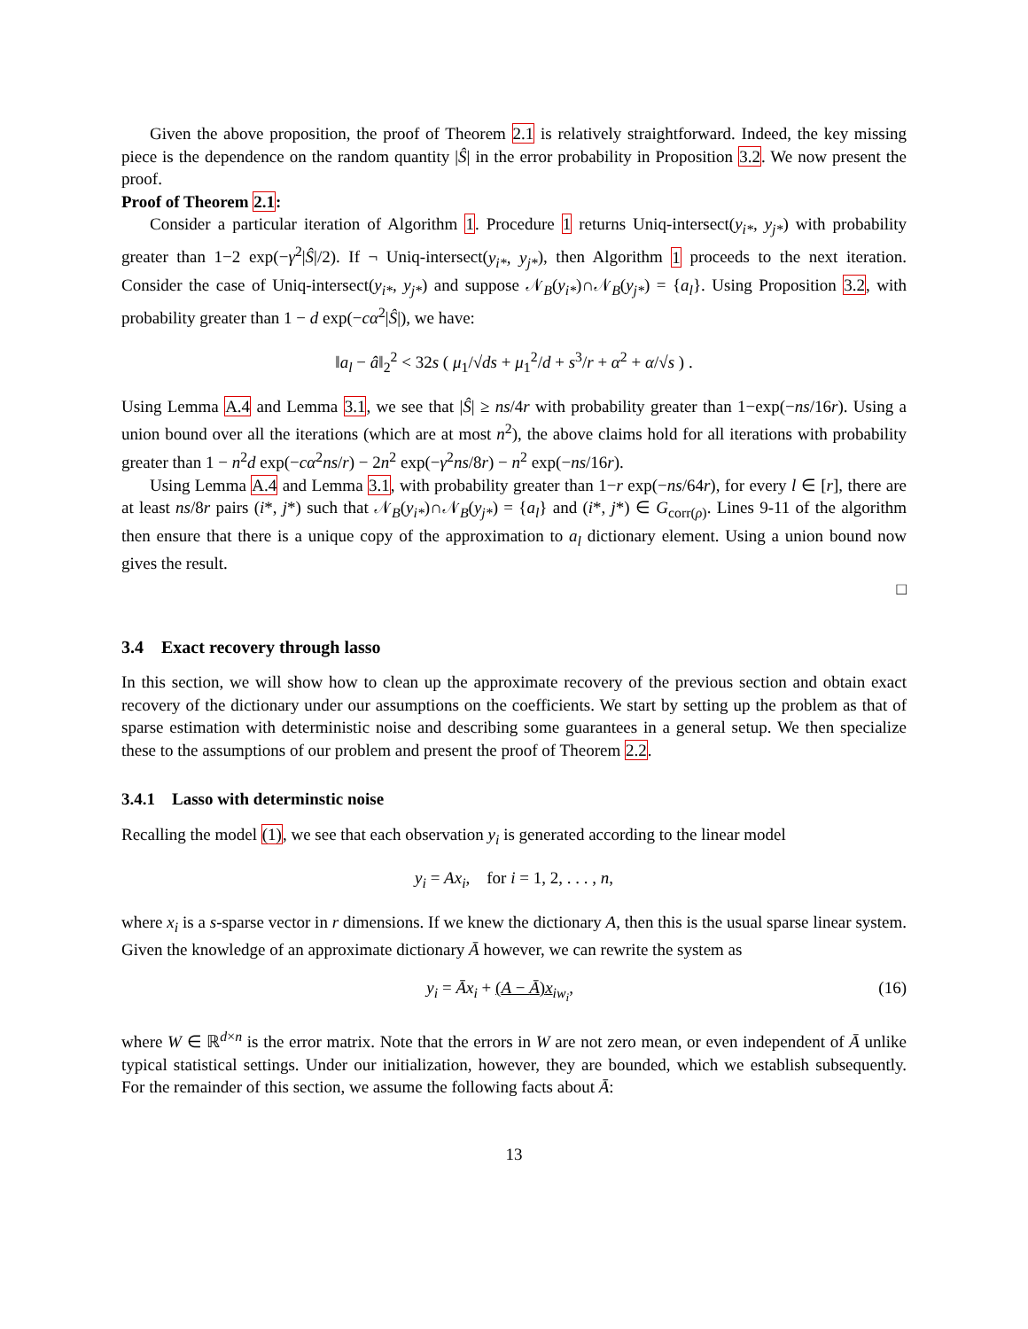Given the above proposition, the proof of Theorem 2.1 is relatively straightforward. Indeed, the key missing piece is the dependence on the random quantity |Ŝ| in the error probability in Proposition 3.2. We now present the proof.
Proof of Theorem 2.1:
Consider a particular iteration of Algorithm 1. Procedure 1 returns Uniq-intersect(y<sub>i*</sub>, y<sub>j*</sub>) with probability greater than 1−2 exp(−γ<sup>2</sup>|Ŝ|/2). If ¬ Uniq-intersect(y<sub>i*</sub>, y<sub>j*</sub>), then Algorithm 1 proceeds to the next iteration. Consider the case of Uniq-intersect(y<sub>i*</sub>, y<sub>j*</sub>) and suppose 𝒩<sub>B</sub>(y<sub>i*</sub>)∩𝒩<sub>B</sub>(y<sub>j*</sub>) = {a<sub>l</sub>}. Using Proposition 3.2, with probability greater than 1 − d exp(−cα<sup>2</sup>|Ŝ|), we have:
‖a<sub>l</sub> − â‖<sub>2</sub><sup>2</sup> < 32s ( μ<sub>1</sub>/√ds + μ<sub>1</sub><sup>2</sup>/d + s<sup>3</sup>/r + α<sup>2</sup> + α/√s ) .
Using Lemma A.4 and Lemma 3.1, we see that |Ŝ| ≥ ns/4r with probability greater than 1−exp(−ns/16r). Using a union bound over all the iterations (which are at most n<sup>2</sup>), the above claims hold for all iterations with probability greater than 1 − n<sup>2</sup>d exp(−cα<sup>2</sup>ns/r) − 2n<sup>2</sup> exp(−γ<sup>2</sup>ns/8r) − n<sup>2</sup> exp(−ns/16r).
Using Lemma A.4 and Lemma 3.1, with probability greater than 1−r exp(−ns/64r), for every l ∈ [r], there are at least ns/8r pairs (i*, j*) such that 𝒩<sub>B</sub>(y<sub>i*</sub>)∩𝒩<sub>B</sub>(y<sub>j*</sub>) = {a<sub>l</sub>} and (i*, j*) ∈ G<sub>corr(ρ)</sub>. Lines 9-11 of the algorithm then ensure that there is a unique copy of the approximation to a<sub>l</sub> dictionary element. Using a union bound now gives the result.
□
3.4 Exact recovery through lasso
In this section, we will show how to clean up the approximate recovery of the previous section and obtain exact recovery of the dictionary under our assumptions on the coefficients. We start by setting up the problem as that of sparse estimation with deterministic noise and describing some guarantees in a general setup. We then specialize these to the assumptions of our problem and present the proof of Theorem 2.2.
3.4.1 Lasso with determinstic noise
Recalling the model (1), we see that each observation y<sub>i</sub> is generated according to the linear model
y<sub>i</sub> = Ax<sub>i</sub>, for i = 1, 2, . . . , n,
where x<sub>i</sub> is a s-sparse vector in r dimensions. If we knew the dictionary A, then this is the usual sparse linear system. Given the knowledge of an approximate dictionary Ā however, we can rewrite the system as
y<sub>i</sub> = Āx<sub>i</sub> + (A − Ā)x<sub>i</sub><sub>w<sub>i</sub></sub>, (16)
where W ∈ ℝ<sup>d×n</sup> is the error matrix. Note that the errors in W are not zero mean, or even independent of Ā unlike typical statistical settings. Under our initialization, however, they are bounded, which we establish subsequently. For the remainder of this section, we assume the following facts about Ā:
13